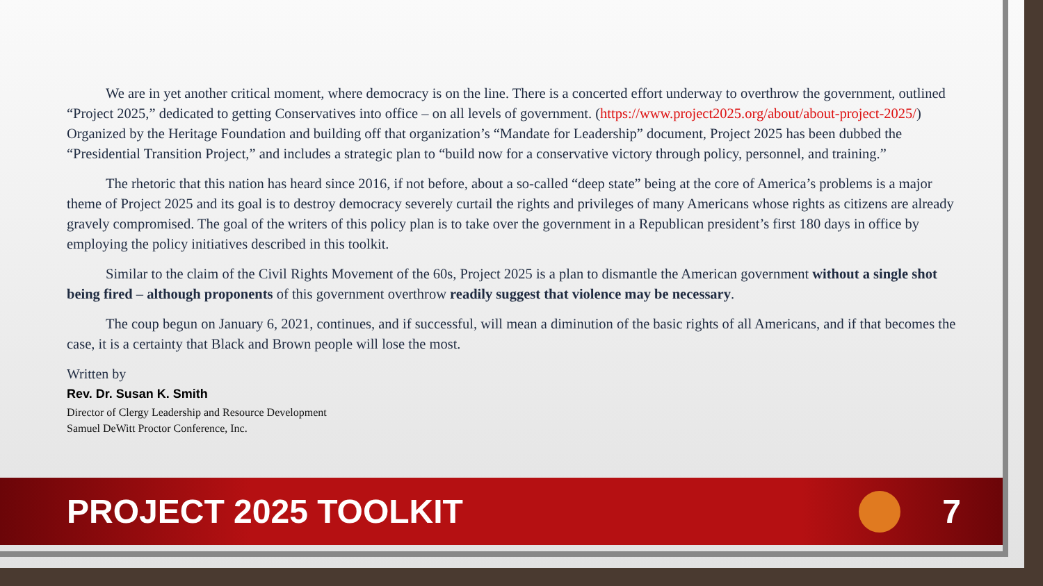We are in yet another critical moment, where democracy is on the line. There is a concerted effort underway to overthrow the government, outlined “Project 2025,” dedicated to getting Conservatives into office – on all levels of government. (https://www.project2025.org/about/about-project-2025/) Organized by the Heritage Foundation and building off that organization’s “Mandate for Leadership” document, Project 2025 has been dubbed the “Presidential Transition Project,” and includes a strategic plan to “build now for a conservative victory through policy, personnel, and training.”
The rhetoric that this nation has heard since 2016, if not before, about a so-called “deep state” being at the core of America’s problems is a major theme of Project 2025 and its goal is to destroy democracy severely curtail the rights and privileges of many Americans whose rights as citizens are already gravely compromised. The goal of the writers of this policy plan is to take over the government in a Republican president’s first 180 days in office by employing the policy initiatives described in this toolkit.
Similar to the claim of the Civil Rights Movement of the 60s, Project 2025 is a plan to dismantle the American government without a single shot being fired – although proponents of this government overthrow readily suggest that violence may be necessary.
The coup begun on January 6, 2021, continues, and if successful, will mean a diminution of the basic rights of all Americans, and if that becomes the case, it is a certainty that Black and Brown people will lose the most.
Written by
Rev. Dr. Susan K. Smith
Director of Clergy Leadership and Resource Development
Samuel DeWitt Proctor Conference, Inc.
PROJECT 2025 TOOLKIT 7